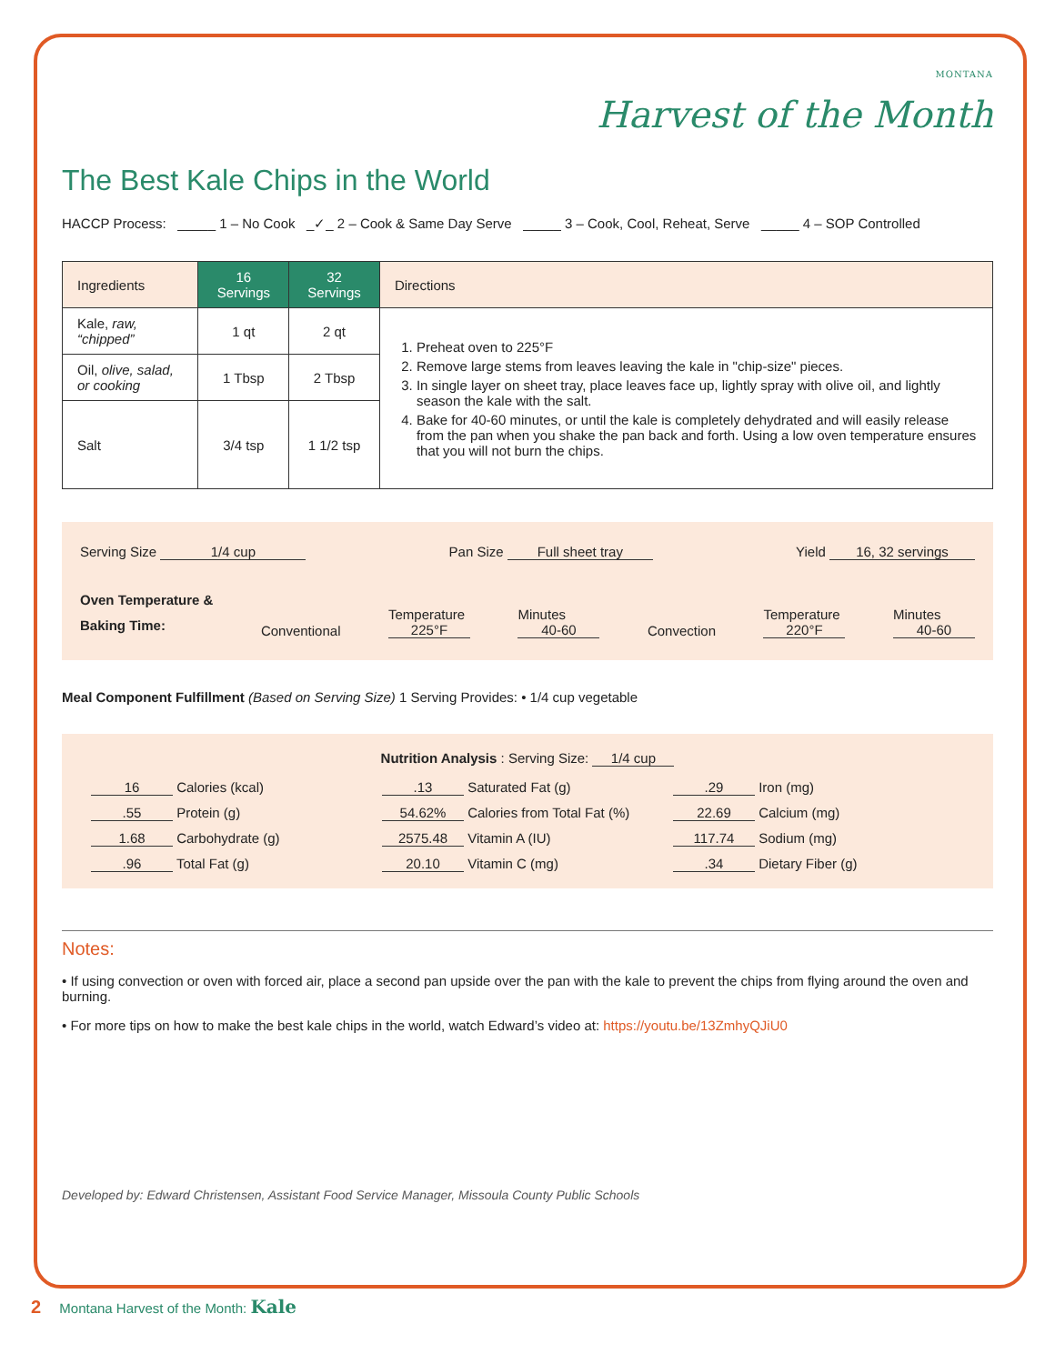MONTANA
Harvest of the Month
The Best Kale Chips in the World
HACCP Process: _____ 1 – No Cook _✓_ 2 – Cook & Same Day Serve _____ 3 – Cook, Cool, Reheat, Serve _____ 4 – SOP Controlled
| Ingredients | 16 Servings | 32 Servings | Directions |
| --- | --- | --- | --- |
| Kale, raw, “chipped” | 1 qt | 2 qt | 1. Preheat oven to 225°F 2. Remove large stems from leaves leaving the kale in "chip-size" pieces. 3. In single layer on sheet tray, place leaves face up, lightly spray with olive oil, and lightly season the kale with the salt. 4. Bake for 40-60 minutes, or until the kale is completely dehydrated and will easily release from the pan when you shake the pan back and forth. Using a low oven temperature ensures that you will not burn the chips. |
| Oil, olive, salad, or cooking | 1 Tbsp | 2 Tbsp | |
| Salt | 3/4 tsp | 1 1/2 tsp | |
Serving Size 1/4 cup Pan Size Full sheet tray Yield 16, 32 servings
Oven Temperature &
Baking Time: Conventional Temperature
225°F Minutes
40-60 Convection Temperature
220°F Minutes
40-60
Meal Component Fulfillment (Based on Serving Size) 1 Serving Provides: • 1/4 cup vegetable
Nutrition Analysis : Serving Size: 1/4 cup
16 Calories (kcal).13 Saturated Fat (g).29 Iron (mg) .55 Protein (g) 54.62% Calories from Total Fat (%) 22.69 Calcium (mg) 1.68 Carbohydrate (g) 2575.48 Vitamin A (IU) 117.74 Sodium (mg) .96 Total Fat (g) 20.10 Vitamin C (mg).34 Dietary Fiber (g)
Notes:
• If using convection or oven with forced air, place a second pan upside over the pan with the kale to prevent the chips from flying around the oven and burning.
• For more tips on how to make the best kale chips in the world, watch Edward’s video at: https://youtu.be/13ZmhyQJiU0
Developed by: Edward Christensen, Assistant Food Service Manager, Missoula County Public Schools
2 Montana Harvest of the Month: Kale